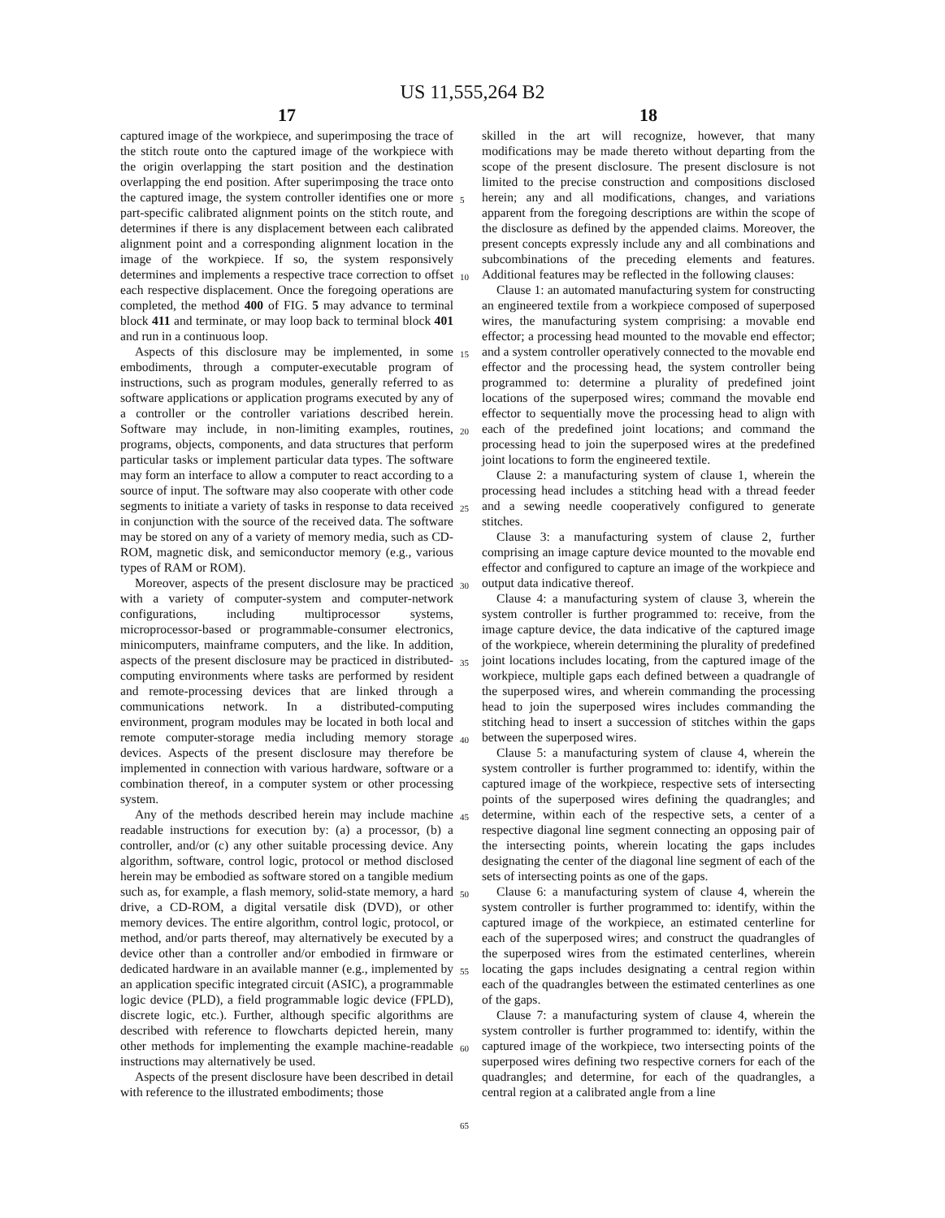US 11,555,264 B2
17
captured image of the workpiece, and superimposing the trace of the stitch route onto the captured image of the workpiece with the origin overlapping the start position and the destination overlapping the end position. After superimposing the trace onto the captured image, the system controller identifies one or more part-specific calibrated alignment points on the stitch route, and determines if there is any displacement between each calibrated alignment point and a corresponding alignment location in the image of the workpiece. If so, the system responsively determines and implements a respective trace correction to offset each respective displacement. Once the foregoing operations are completed, the method 400 of FIG. 5 may advance to terminal block 411 and terminate, or may loop back to terminal block 401 and run in a continuous loop.
Aspects of this disclosure may be implemented, in some embodiments, through a computer-executable program of instructions, such as program modules, generally referred to as software applications or application programs executed by any of a controller or the controller variations described herein. Software may include, in non-limiting examples, routines, programs, objects, components, and data structures that perform particular tasks or implement particular data types. The software may form an interface to allow a computer to react according to a source of input. The software may also cooperate with other code segments to initiate a variety of tasks in response to data received in conjunction with the source of the received data. The software may be stored on any of a variety of memory media, such as CD-ROM, magnetic disk, and semiconductor memory (e.g., various types of RAM or ROM).
Moreover, aspects of the present disclosure may be practiced with a variety of computer-system and computer-network configurations, including multiprocessor systems, microprocessor-based or programmable-consumer electronics, minicomputers, mainframe computers, and the like. In addition, aspects of the present disclosure may be practiced in distributed-computing environments where tasks are performed by resident and remote-processing devices that are linked through a communications network. In a distributed-computing environment, program modules may be located in both local and remote computer-storage media including memory storage devices. Aspects of the present disclosure may therefore be implemented in connection with various hardware, software or a combination thereof, in a computer system or other processing system.
Any of the methods described herein may include machine readable instructions for execution by: (a) a processor, (b) a controller, and/or (c) any other suitable processing device. Any algorithm, software, control logic, protocol or method disclosed herein may be embodied as software stored on a tangible medium such as, for example, a flash memory, solid-state memory, a hard drive, a CD-ROM, a digital versatile disk (DVD), or other memory devices. The entire algorithm, control logic, protocol, or method, and/or parts thereof, may alternatively be executed by a device other than a controller and/or embodied in firmware or dedicated hardware in an available manner (e.g., implemented by an application specific integrated circuit (ASIC), a programmable logic device (PLD), a field programmable logic device (FPLD), discrete logic, etc.). Further, although specific algorithms are described with reference to flowcharts depicted herein, many other methods for implementing the example machine-readable instructions may alternatively be used.
Aspects of the present disclosure have been described in detail with reference to the illustrated embodiments; those
18
skilled in the art will recognize, however, that many modifications may be made thereto without departing from the scope of the present disclosure. The present disclosure is not limited to the precise construction and compositions disclosed herein; any and all modifications, changes, and variations apparent from the foregoing descriptions are within the scope of the disclosure as defined by the appended claims. Moreover, the present concepts expressly include any and all combinations and subcombinations of the preceding elements and features. Additional features may be reflected in the following clauses:
Clause 1: an automated manufacturing system for constructing an engineered textile from a workpiece composed of superposed wires, the manufacturing system comprising: a movable end effector; a processing head mounted to the movable end effector; and a system controller operatively connected to the movable end effector and the processing head, the system controller being programmed to: determine a plurality of predefined joint locations of the superposed wires; command the movable end effector to sequentially move the processing head to align with each of the predefined joint locations; and command the processing head to join the superposed wires at the predefined joint locations to form the engineered textile.
Clause 2: a manufacturing system of clause 1, wherein the processing head includes a stitching head with a thread feeder and a sewing needle cooperatively configured to generate stitches.
Clause 3: a manufacturing system of clause 2, further comprising an image capture device mounted to the movable end effector and configured to capture an image of the workpiece and output data indicative thereof.
Clause 4: a manufacturing system of clause 3, wherein the system controller is further programmed to: receive, from the image capture device, the data indicative of the captured image of the workpiece, wherein determining the plurality of predefined joint locations includes locating, from the captured image of the workpiece, multiple gaps each defined between a quadrangle of the superposed wires, and wherein commanding the processing head to join the superposed wires includes commanding the stitching head to insert a succession of stitches within the gaps between the superposed wires.
Clause 5: a manufacturing system of clause 4, wherein the system controller is further programmed to: identify, within the captured image of the workpiece, respective sets of intersecting points of the superposed wires defining the quadrangles; and determine, within each of the respective sets, a center of a respective diagonal line segment connecting an opposing pair of the intersecting points, wherein locating the gaps includes designating the center of the diagonal line segment of each of the sets of intersecting points as one of the gaps.
Clause 6: a manufacturing system of clause 4, wherein the system controller is further programmed to: identify, within the captured image of the workpiece, an estimated centerline for each of the superposed wires; and construct the quadrangles of the superposed wires from the estimated centerlines, wherein locating the gaps includes designating a central region within each of the quadrangles between the estimated centerlines as one of the gaps.
Clause 7: a manufacturing system of clause 4, wherein the system controller is further programmed to: identify, within the captured image of the workpiece, two intersecting points of the superposed wires defining two respective corners for each of the quadrangles; and determine, for each of the quadrangles, a central region at a calibrated angle from a line
5
10
15
20
25
30
35
40
45
50
55
60
65